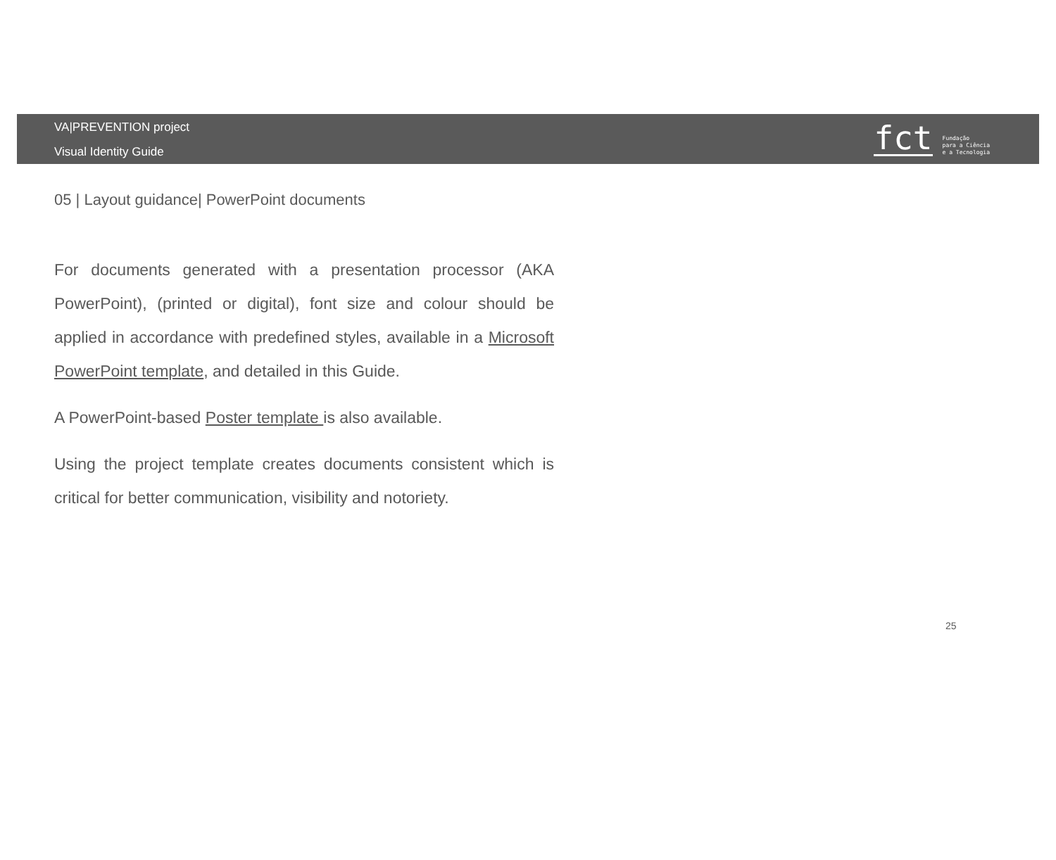VA|PREVENTION project
Visual Identity Guide
fct Fundação
para a Ciência
e a Tecnologia
05 | Layout guidance| PowerPoint documents
For documents generated with a presentation processor (AKA PowerPoint), (printed or digital), font size and colour should be applied in accordance with predefined styles, available in a Microsoft PowerPoint template, and detailed in this Guide.
A PowerPoint-based Poster template is also available.
Using the project template creates documents consistent which is critical for better communication, visibility and notoriety.
25